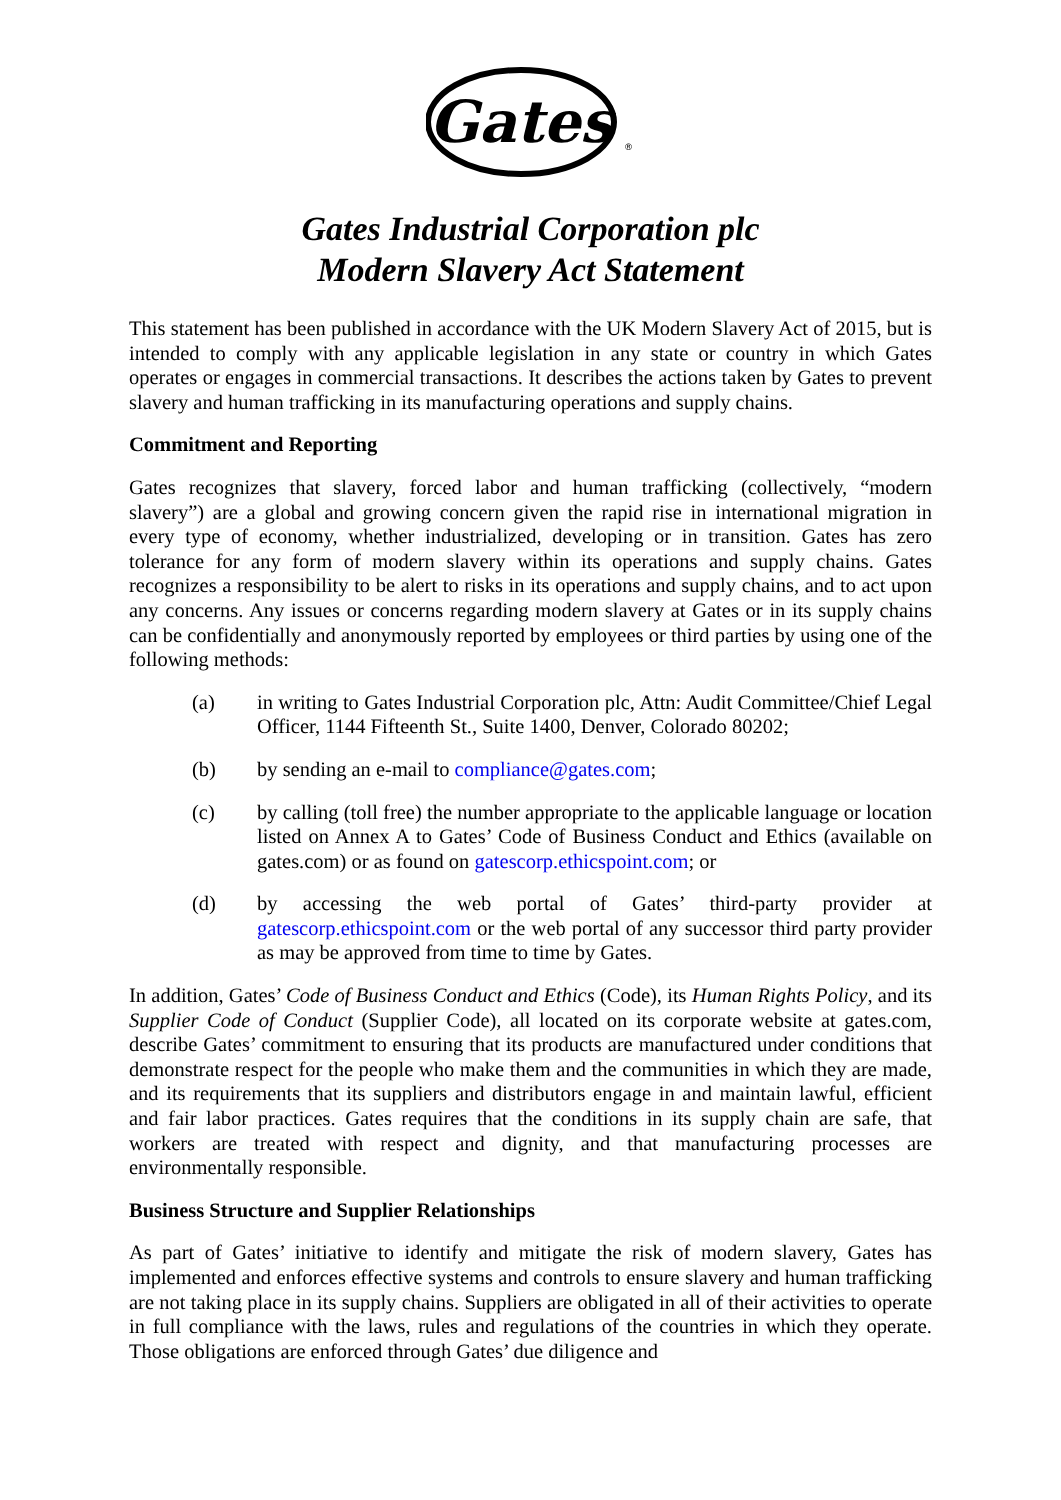Gates
®
Gates Industrial Corporation plc
Modern Slavery Act Statement
This statement has been published in accordance with the UK Modern Slavery Act of 2015, but is intended to comply with any applicable legislation in any state or country in which Gates operates or engages in commercial transactions. It describes the actions taken by Gates to prevent slavery and human trafficking in its manufacturing operations and supply chains.
Commitment and Reporting
Gates recognizes that slavery, forced labor and human trafficking (collectively, “modern slavery”) are a global and growing concern given the rapid rise in international migration in every type of economy, whether industrialized, developing or in transition. Gates has zero tolerance for any form of modern slavery within its operations and supply chains. Gates recognizes a responsibility to be alert to risks in its operations and supply chains, and to act upon any concerns. Any issues or concerns regarding modern slavery at Gates or in its supply chains can be confidentially and anonymously reported by employees or third parties by using one of the following methods:
(a) in writing to Gates Industrial Corporation plc, Attn: Audit Committee/Chief Legal Officer, 1144 Fifteenth St., Suite 1400, Denver, Colorado 80202;
(b) by sending an e-mail to compliance@gates.com;
(c) by calling (toll free) the number appropriate to the applicable language or location listed on Annex A to Gates’ Code of Business Conduct and Ethics (available on gates.com) or as found on gatescorp.ethicspoint.com; or
(d) by accessing the web portal of Gates’ third-party provider at gatescorp.ethicspoint.com or the web portal of any successor third party provider as may be approved from time to time by Gates.
In addition, Gates’ Code of Business Conduct and Ethics (Code), its Human Rights Policy, and its Supplier Code of Conduct (Supplier Code), all located on its corporate website at gates.com, describe Gates’ commitment to ensuring that its products are manufactured under conditions that demonstrate respect for the people who make them and the communities in which they are made, and its requirements that its suppliers and distributors engage in and maintain lawful, efficient and fair labor practices. Gates requires that the conditions in its supply chain are safe, that workers are treated with respect and dignity, and that manufacturing processes are environmentally responsible.
Business Structure and Supplier Relationships
As part of Gates’ initiative to identify and mitigate the risk of modern slavery, Gates has implemented and enforces effective systems and controls to ensure slavery and human trafficking are not taking place in its supply chains. Suppliers are obligated in all of their activities to operate in full compliance with the laws, rules and regulations of the countries in which they operate. Those obligations are enforced through Gates’ due diligence and